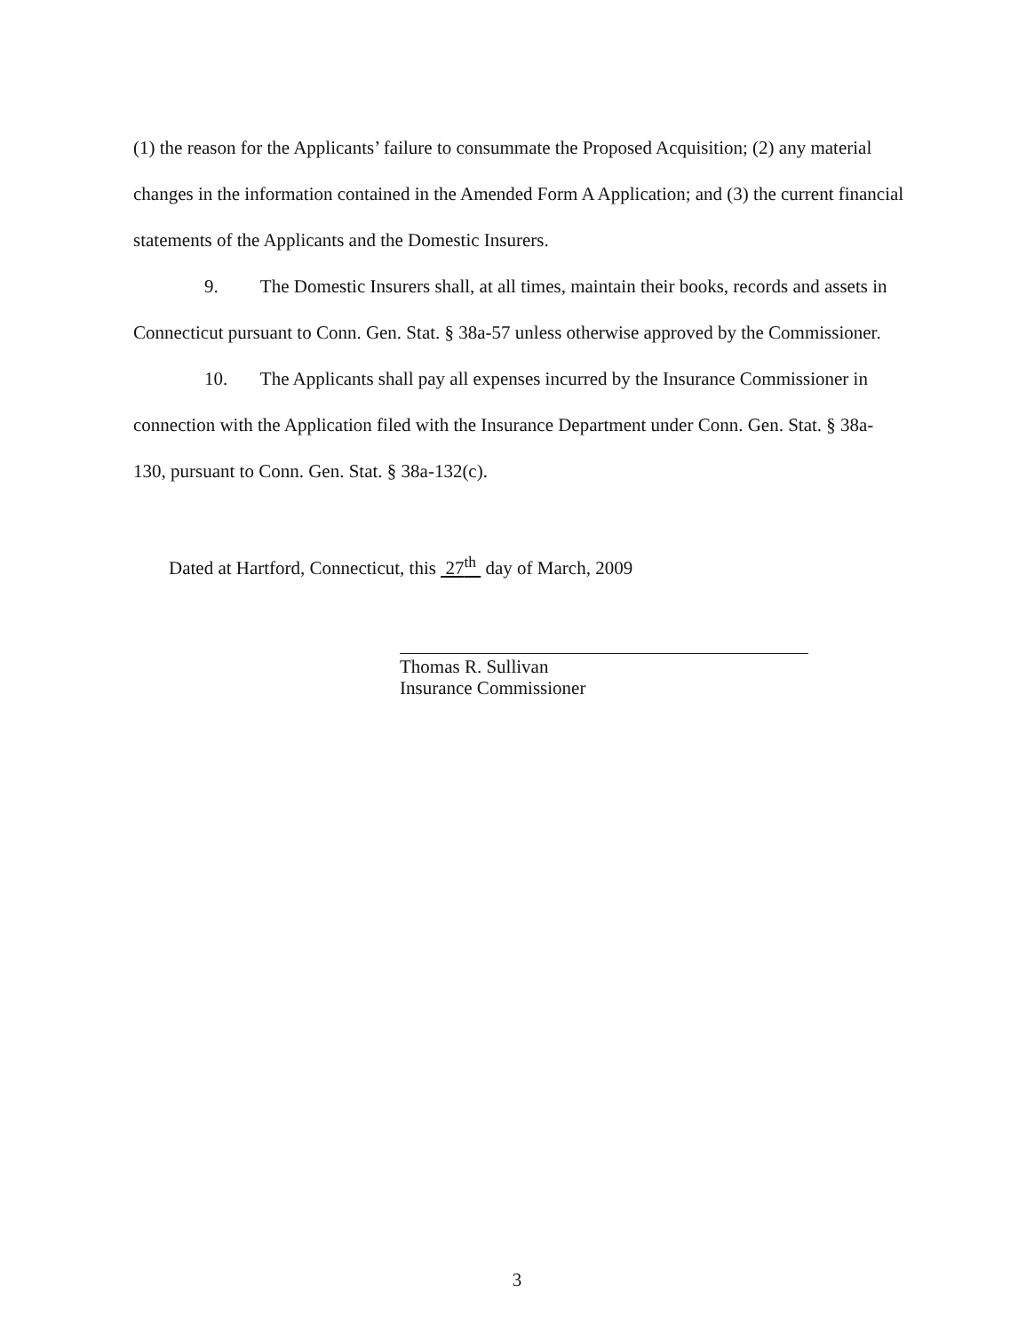(1) the reason for the Applicants’ failure to consummate the Proposed Acquisition; (2) any material changes in the information contained in the Amended Form A Application; and (3) the current financial statements of the Applicants and the Domestic Insurers.
9. The Domestic Insurers shall, at all times, maintain their books, records and assets in Connecticut pursuant to Conn. Gen. Stat. § 38a-57 unless otherwise approved by the Commissioner.
10. The Applicants shall pay all expenses incurred by the Insurance Commissioner in connection with the Application filed with the Insurance Department under Conn. Gen. Stat. § 38a-130, pursuant to Conn. Gen. Stat. § 38a-132(c).
Dated at Hartford, Connecticut, this 27<sup>th</sup> day of March, 2009
Thomas R. Sullivan
Insurance Commissioner
3